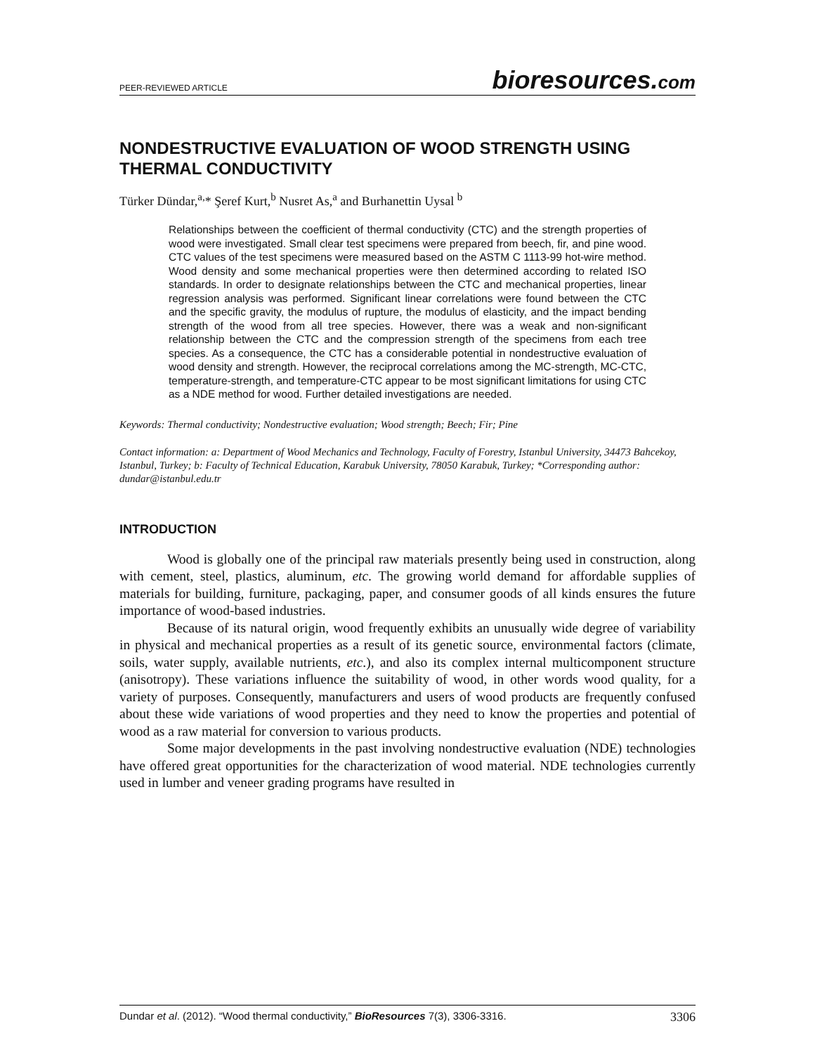PEER-REVIEWED ARTICLE bioresources.com
NONDESTRUCTIVE EVALUATION OF WOOD STRENGTH USING THERMAL CONDUCTIVITY
Türker Dündar,<sup>a,</sup>* Şeref Kurt,<sup>b</sup> Nusret As,<sup>a</sup> and Burhanettin Uysal <sup>b</sup>
Relationships between the coefficient of thermal conductivity (CTC) and the strength properties of wood were investigated. Small clear test specimens were prepared from beech, fir, and pine wood. CTC values of the test specimens were measured based on the ASTM C 1113-99 hot-wire method. Wood density and some mechanical properties were then determined according to related ISO standards. In order to designate relationships between the CTC and mechanical properties, linear regression analysis was performed. Significant linear correlations were found between the CTC and the specific gravity, the modulus of rupture, the modulus of elasticity, and the impact bending strength of the wood from all tree species. However, there was a weak and non-significant relationship between the CTC and the compression strength of the specimens from each tree species. As a consequence, the CTC has a considerable potential in nondestructive evaluation of wood density and strength. However, the reciprocal correlations among the MC-strength, MC-CTC, temperature-strength, and temperature-CTC appear to be most significant limitations for using CTC as a NDE method for wood. Further detailed investigations are needed.
Keywords: Thermal conductivity; Nondestructive evaluation; Wood strength; Beech; Fir; Pine
Contact information: a: Department of Wood Mechanics and Technology, Faculty of Forestry, Istanbul University, 34473 Bahcekoy, Istanbul, Turkey; b: Faculty of Technical Education, Karabuk University, 78050 Karabuk, Turkey; *Corresponding author: dundar@istanbul.edu.tr
INTRODUCTION
Wood is globally one of the principal raw materials presently being used in construction, along with cement, steel, plastics, aluminum, etc. The growing world demand for affordable supplies of materials for building, furniture, packaging, paper, and consumer goods of all kinds ensures the future importance of wood-based industries.
Because of its natural origin, wood frequently exhibits an unusually wide degree of variability in physical and mechanical properties as a result of its genetic source, environmental factors (climate, soils, water supply, available nutrients, etc.), and also its complex internal multicomponent structure (anisotropy). These variations influence the suitability of wood, in other words wood quality, for a variety of purposes. Consequently, manufacturers and users of wood products are frequently confused about these wide variations of wood properties and they need to know the properties and potential of wood as a raw material for conversion to various products.
Some major developments in the past involving nondestructive evaluation (NDE) technologies have offered great opportunities for the characterization of wood material. NDE technologies currently used in lumber and veneer grading programs have resulted in
Dundar et al. (2012). “Wood thermal conductivity,” BioResources 7(3), 3306-3316. 3306